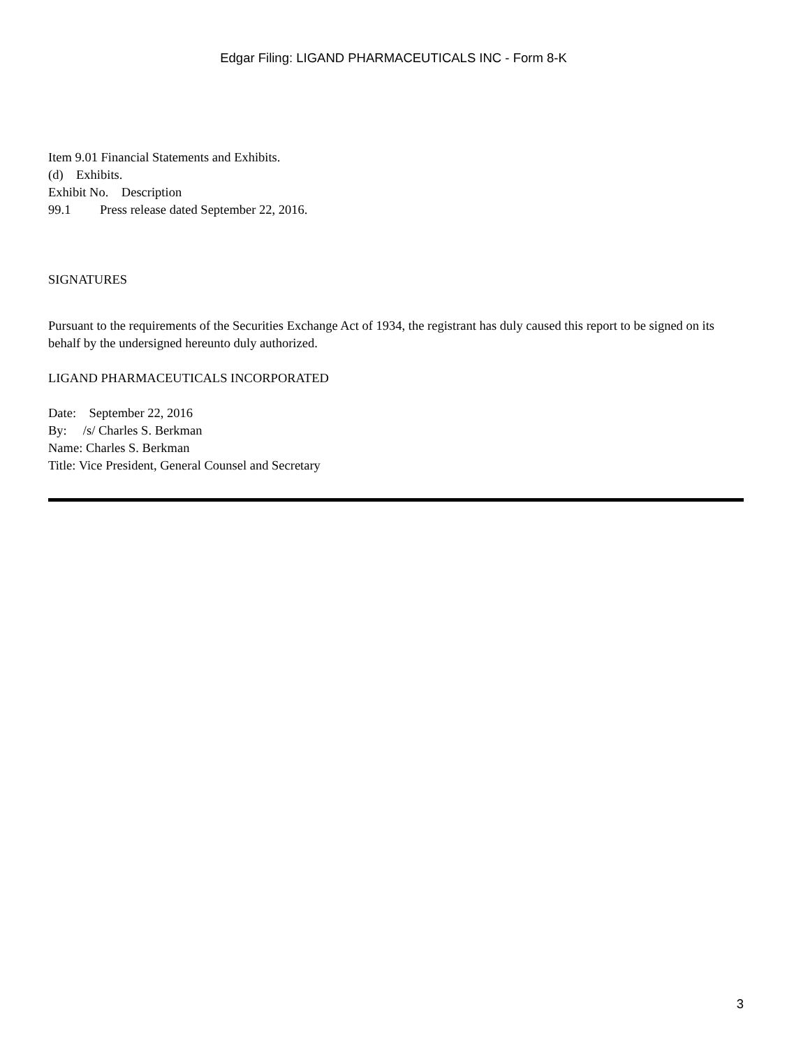Edgar Filing: LIGAND PHARMACEUTICALS INC - Form 8-K
Item 9.01 Financial Statements and Exhibits.
(d) Exhibits.
Exhibit No. Description
99.1 Press release dated September 22, 2016.
SIGNATURES
Pursuant to the requirements of the Securities Exchange Act of 1934, the registrant has duly caused this report to be signed on its behalf by the undersigned hereunto duly authorized.
LIGAND PHARMACEUTICALS INCORPORATED
Date: September 22, 2016
By: /s/ Charles S. Berkman
Name: Charles S. Berkman
Title: Vice President, General Counsel and Secretary
3